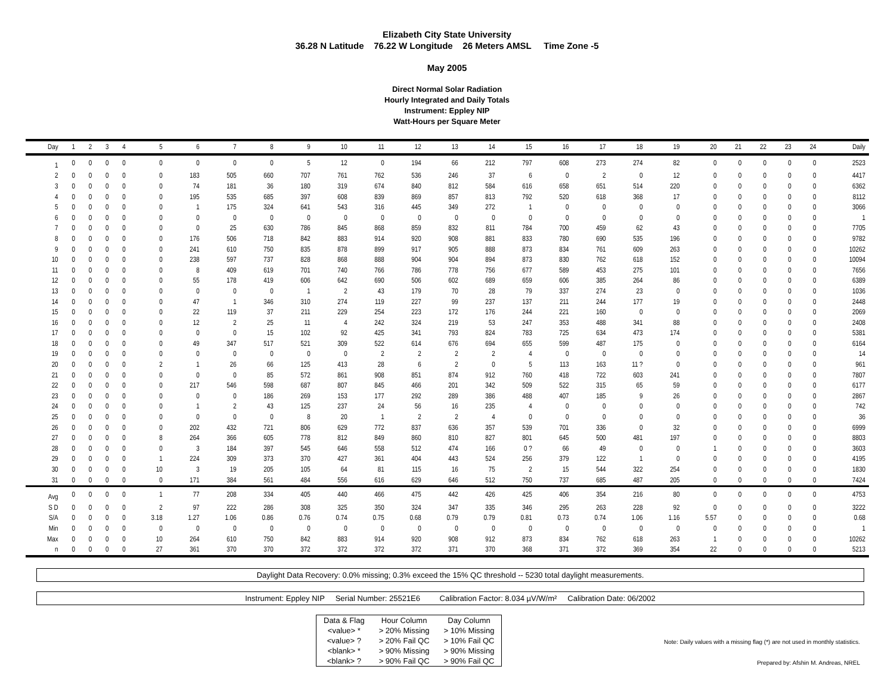Elizabeth City State University
36.28 N Latitude 76.22 W Longitude 26 Meters AMSL Time Zone -5
May 2005
Direct Normal Solar Radiation
Hourly Integrated and Daily Totals
Instrument: Eppley NIP
Watt-Hours per Square Meter
| Day | 1 | 2 | 3 | 4 | 5 | 6 | 7 | 8 | 9 | 10 | 11 | 12 | 13 | 14 | 15 | 16 | 17 | 18 | 19 | 20 | 21 | 22 | 23 | 24 | Daily |
| --- | --- | --- | --- | --- | --- | --- | --- | --- | --- | --- | --- | --- | --- | --- | --- | --- | --- | --- | --- | --- | --- | --- | --- | --- | --- |
| 1 | 0 | 0 | 0 | 0 | 0 | 0 | 0 | 0 | 5 | 12 | 0 | 194 | 66 | 212 | 797 | 608 | 273 | 274 | 82 | 0 | 0 | 0 | 0 | 0 | 2523 |
| 2 | 0 | 0 | 0 | 0 | 0 | 183 | 505 | 660 | 707 | 761 | 762 | 536 | 246 | 37 | 6 | 0 | 2 | 0 | 12 | 0 | 0 | 0 | 0 | 0 | 4417 |
| 3 | 0 | 0 | 0 | 0 | 0 | 74 | 181 | 36 | 180 | 319 | 674 | 840 | 812 | 584 | 616 | 658 | 651 | 514 | 220 | 0 | 0 | 0 | 0 | 0 | 6362 |
| 4 | 0 | 0 | 0 | 0 | 0 | 195 | 535 | 685 | 397 | 608 | 839 | 869 | 857 | 813 | 792 | 520 | 618 | 368 | 17 | 0 | 0 | 0 | 0 | 0 | 8112 |
| 5 | 0 | 0 | 0 | 0 | 0 | 1 | 175 | 324 | 641 | 543 | 316 | 445 | 349 | 272 | 1 | 0 | 0 | 0 | 0 | 0 | 0 | 0 | 0 | 0 | 3066 |
| 6 | 0 | 0 | 0 | 0 | 0 | 0 | 0 | 0 | 0 | 0 | 0 | 0 | 0 | 0 | 0 | 0 | 0 | 0 | 0 | 0 | 0 | 0 | 0 | 0 | 1 |
| 7 | 0 | 0 | 0 | 0 | 0 | 0 | 25 | 630 | 786 | 845 | 868 | 859 | 832 | 811 | 784 | 700 | 459 | 62 | 43 | 0 | 0 | 0 | 0 | 0 | 7705 |
| 8 | 0 | 0 | 0 | 0 | 0 | 176 | 506 | 718 | 842 | 883 | 914 | 920 | 908 | 881 | 833 | 780 | 690 | 535 | 196 | 0 | 0 | 0 | 0 | 0 | 9782 |
| 9 | 0 | 0 | 0 | 0 | 0 | 241 | 610 | 750 | 835 | 878 | 899 | 917 | 905 | 888 | 873 | 834 | 761 | 609 | 263 | 0 | 0 | 0 | 0 | 0 | 10262 |
| 10 | 0 | 0 | 0 | 0 | 0 | 238 | 597 | 737 | 828 | 868 | 888 | 904 | 904 | 894 | 873 | 830 | 762 | 618 | 152 | 0 | 0 | 0 | 0 | 0 | 10094 |
| 11 | 0 | 0 | 0 | 0 | 0 | 8 | 409 | 619 | 701 | 740 | 766 | 786 | 778 | 756 | 677 | 589 | 453 | 275 | 101 | 0 | 0 | 0 | 0 | 0 | 7656 |
| 12 | 0 | 0 | 0 | 0 | 0 | 55 | 178 | 419 | 606 | 642 | 690 | 506 | 602 | 689 | 659 | 606 | 385 | 264 | 86 | 0 | 0 | 0 | 0 | 0 | 6389 |
| 13 | 0 | 0 | 0 | 0 | 0 | 0 | 0 | 0 | 1 | 2 | 43 | 179 | 70 | 28 | 79 | 337 | 274 | 23 | 0 | 0 | 0 | 0 | 0 | 0 | 1036 |
| 14 | 0 | 0 | 0 | 0 | 0 | 47 | 1 | 346 | 310 | 274 | 119 | 227 | 99 | 237 | 137 | 211 | 244 | 177 | 19 | 0 | 0 | 0 | 0 | 0 | 2448 |
| 15 | 0 | 0 | 0 | 0 | 0 | 22 | 119 | 37 | 211 | 229 | 254 | 223 | 172 | 176 | 244 | 221 | 160 | 0 | 0 | 0 | 0 | 0 | 0 | 0 | 2069 |
| 16 | 0 | 0 | 0 | 0 | 0 | 12 | 2 | 25 | 11 | 4 | 242 | 324 | 219 | 53 | 247 | 353 | 488 | 341 | 88 | 0 | 0 | 0 | 0 | 0 | 2408 |
| 17 | 0 | 0 | 0 | 0 | 0 | 0 | 0 | 15 | 102 | 92 | 425 | 341 | 793 | 824 | 783 | 725 | 634 | 473 | 174 | 0 | 0 | 0 | 0 | 0 | 5381 |
| 18 | 0 | 0 | 0 | 0 | 0 | 49 | 347 | 517 | 521 | 309 | 522 | 614 | 676 | 694 | 655 | 599 | 487 | 175 | 0 | 0 | 0 | 0 | 0 | 0 | 6164 |
| 19 | 0 | 0 | 0 | 0 | 0 | 0 | 0 | 0 | 0 | 0 | 2 | 2 | 2 | 2 | 4 | 0 | 0 | 0 | 0 | 0 | 0 | 0 | 0 | 0 | 14 |
| 20 | 0 | 0 | 0 | 0 | 2 | 1 | 26 | 66 | 125 | 413 | 28 | 6 | 2 | 0 | 5 | 113 | 163 | 11 ? | 0 | 0 | 0 | 0 | 0 | 0 | 961 |
| 21 | 0 | 0 | 0 | 0 | 0 | 0 | 0 | 85 | 572 | 861 | 908 | 851 | 874 | 912 | 760 | 418 | 722 | 603 | 241 | 0 | 0 | 0 | 0 | 0 | 7807 |
| 22 | 0 | 0 | 0 | 0 | 0 | 217 | 546 | 598 | 687 | 807 | 845 | 466 | 201 | 342 | 509 | 522 | 315 | 65 | 59 | 0 | 0 | 0 | 0 | 0 | 6177 |
| 23 | 0 | 0 | 0 | 0 | 0 | 0 | 0 | 186 | 269 | 153 | 177 | 292 | 289 | 386 | 488 | 407 | 185 | 9 | 26 | 0 | 0 | 0 | 0 | 0 | 2867 |
| 24 | 0 | 0 | 0 | 0 | 0 | 1 | 2 | 43 | 125 | 237 | 24 | 56 | 16 | 235 | 4 | 0 | 0 | 0 | 0 | 0 | 0 | 0 | 0 | 0 | 742 |
| 25 | 0 | 0 | 0 | 0 | 0 | 0 | 0 | 0 | 8 | 20 | 1 | 2 | 2 | 4 | 0 | 0 | 0 | 0 | 0 | 0 | 0 | 0 | 0 | 0 | 36 |
| 26 | 0 | 0 | 0 | 0 | 0 | 202 | 432 | 721 | 806 | 629 | 772 | 837 | 636 | 357 | 539 | 701 | 336 | 0 | 32 | 0 | 0 | 0 | 0 | 0 | 6999 |
| 27 | 0 | 0 | 0 | 0 | 8 | 264 | 366 | 605 | 778 | 812 | 849 | 860 | 810 | 827 | 801 | 645 | 500 | 481 | 197 | 0 | 0 | 0 | 0 | 0 | 8803 |
| 28 | 0 | 0 | 0 | 0 | 0 | 3 | 184 | 397 | 545 | 646 | 558 | 512 | 474 | 166 | 0 ? | 66 | 49 | 0 | 0 | 1 | 0 | 0 | 0 | 0 | 3603 |
| 29 | 0 | 0 | 0 | 0 | 1 | 224 | 309 | 373 | 370 | 427 | 361 | 404 | 443 | 524 | 256 | 379 | 122 | 1 | 0 | 0 | 0 | 0 | 0 | 0 | 4195 |
| 30 | 0 | 0 | 0 | 0 | 10 | 3 | 19 | 205 | 105 | 64 | 81 | 115 | 16 | 75 | 2 | 15 | 544 | 322 | 254 | 0 | 0 | 0 | 0 | 0 | 1830 |
| 31 | 0 | 0 | 0 | 0 | 0 | 171 | 384 | 561 | 484 | 556 | 616 | 629 | 646 | 512 | 750 | 737 | 685 | 487 | 205 | 0 | 0 | 0 | 0 | 0 | 7424 |
| Avg | 0 | 0 | 0 | 0 | 1 | 77 | 208 | 334 | 405 | 440 | 466 | 475 | 442 | 426 | 425 | 406 | 354 | 216 | 80 | 0 | 0 | 0 | 0 | 0 | 4753 |
| S D | 0 | 0 | 0 | 0 | 2 | 97 | 222 | 286 | 308 | 325 | 350 | 324 | 347 | 335 | 346 | 295 | 263 | 228 | 92 | 0 | 0 | 0 | 0 | 0 | 3222 |
| S/A | 0 | 0 | 0 | 0 | 3.18 | 1.27 | 1.06 | 0.86 | 0.76 | 0.74 | 0.75 | 0.68 | 0.79 | 0.79 | 0.81 | 0.73 | 0.74 | 1.06 | 1.16 | 5.57 | 0 | 0 | 0 | 0 | 0.68 |
| Min | 0 | 0 | 0 | 0 | 0 | 0 | 0 | 0 | 0 | 0 | 0 | 0 | 0 | 0 | 0 | 0 | 0 | 0 | 0 | 0 | 0 | 0 | 0 | 0 | 1 |
| Max | 0 | 0 | 0 | 0 | 10 | 264 | 610 | 750 | 842 | 883 | 914 | 920 | 908 | 912 | 873 | 834 | 762 | 618 | 263 | 1 | 0 | 0 | 0 | 0 | 10262 |
| n | 0 | 0 | 0 | 0 | 27 | 361 | 370 | 370 | 372 | 372 | 372 | 372 | 371 | 370 | 368 | 371 | 372 | 369 | 354 | 22 | 0 | 0 | 0 | 0 | 5213 |
Daylight Data Recovery: 0.0% missing; 0.3% exceed the 15% QC threshold -- 5230 total daylight measurements.
Instrument: Eppley NIP Serial Number: 25521E6 Calibration Factor: 8.034 µV/W/m² Calibration Date: 06/2002
| Data & Flag | Hour Column | Day Column |
| <value> * | > 20% Missing | > 10% Missing |
| <value> ? | > 20% Fail QC | > 10% Fail QC |
| <blank> * | > 90% Missing | > 90% Missing |
| <blank> ? | > 90% Fail QC | > 90% Fail QC |
Note: Daily values with a missing flag (*) are not used in monthly statistics.
Prepared by: Afshin M. Andreas, NREL